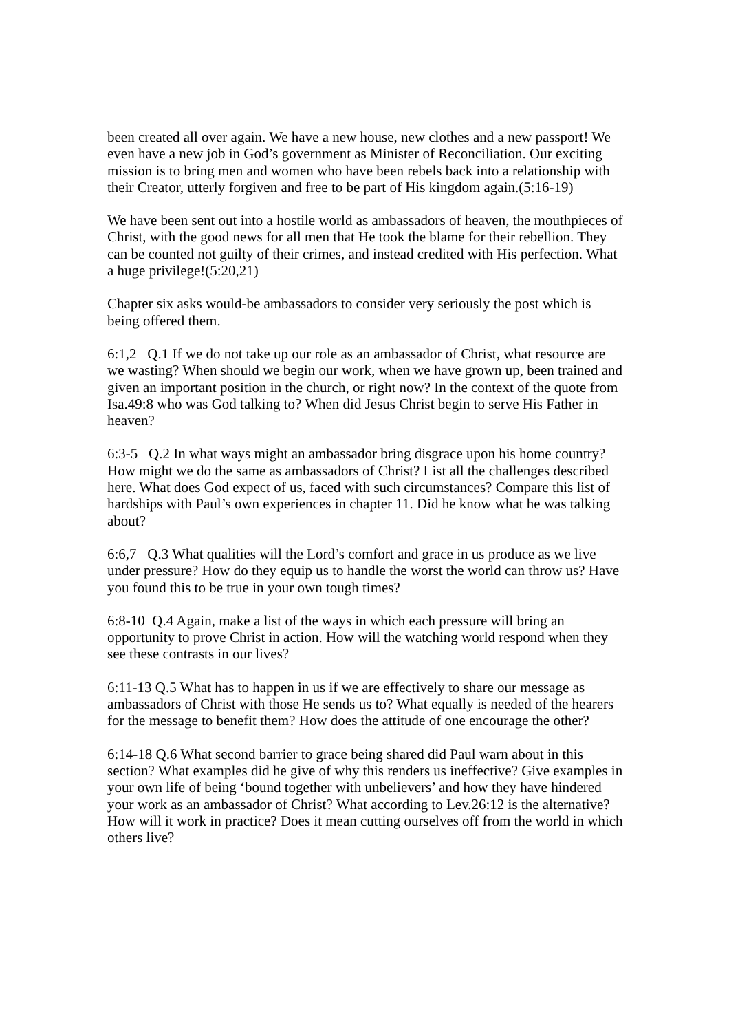been created all over again. We have a new house, new clothes and a new passport! We even have a new job in God’s government as Minister of Reconciliation. Our exciting mission is to bring men and women who have been rebels back into a relationship with their Creator, utterly forgiven and free to be part of His kingdom again.(5:16-19)
We have been sent out into a hostile world as ambassadors of heaven, the mouthpieces of Christ, with the good news for all men that He took the blame for their rebellion. They can be counted not guilty of their crimes, and instead credited with His perfection. What a huge privilege!(5:20,21)
Chapter six asks would-be ambassadors to consider very seriously the post which is being offered them.
6:1,2 Q.1 If we do not take up our role as an ambassador of Christ, what resource are we wasting? When should we begin our work, when we have grown up, been trained and given an important position in the church, or right now? In the context of the quote from Isa.49:8 who was God talking to? When did Jesus Christ begin to serve His Father in heaven?
6:3-5 Q.2 In what ways might an ambassador bring disgrace upon his home country? How might we do the same as ambassadors of Christ? List all the challenges described here. What does God expect of us, faced with such circumstances? Compare this list of hardships with Paul’s own experiences in chapter 11. Did he know what he was talking about?
6:6,7 Q.3 What qualities will the Lord’s comfort and grace in us produce as we live under pressure? How do they equip us to handle the worst the world can throw us? Have you found this to be true in your own tough times?
6:8-10 Q.4 Again, make a list of the ways in which each pressure will bring an opportunity to prove Christ in action. How will the watching world respond when they see these contrasts in our lives?
6:11-13 Q.5 What has to happen in us if we are effectively to share our message as ambassadors of Christ with those He sends us to? What equally is needed of the hearers for the message to benefit them? How does the attitude of one encourage the other?
6:14-18 Q.6 What second barrier to grace being shared did Paul warn about in this section? What examples did he give of why this renders us ineffective? Give examples in your own life of being ‘bound together with unbelievers’ and how they have hindered your work as an ambassador of Christ? What according to Lev.26:12 is the alternative? How will it work in practice? Does it mean cutting ourselves off from the world in which others live?